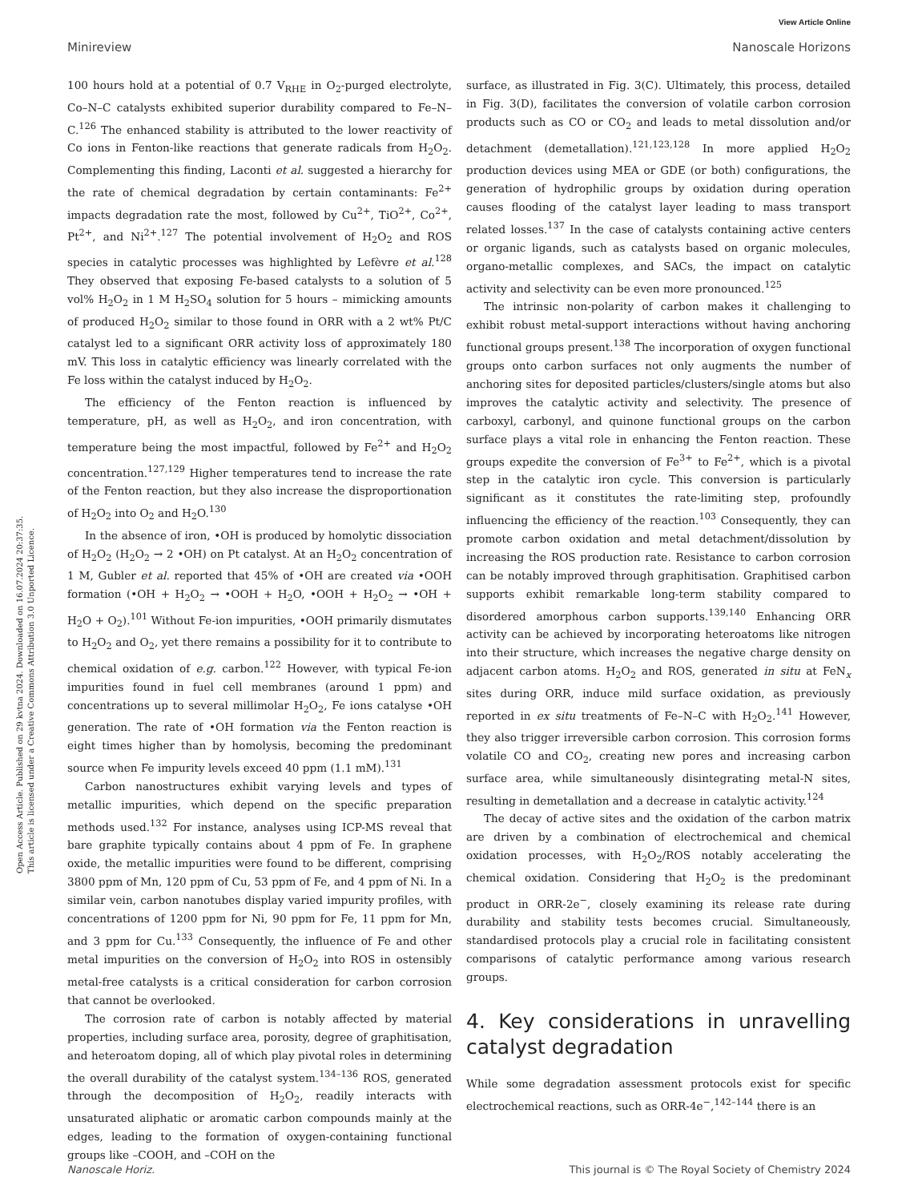Open Access Article. Published on 29 kvtna 2024. Downloaded on 16.07.2024 20:37:35.
This article is licensed under a Creative Commons Attribution 3.0 Unported Licence.
View Article Online
Minireview Nanoscale Horizons
100 hours hold at a potential of 0.7 V<sub>RHE</sub> in O<sub>2</sub>-purged electrolyte, Co–N–C catalysts exhibited superior durability compared to Fe–N–C.<sup>126</sup> The enhanced stability is attributed to the lower reactivity of Co ions in Fenton-like reactions that generate radicals from H<sub>2</sub>O<sub>2</sub>. Complementing this finding, Laconti et al. suggested a hierarchy for the rate of chemical degradation by certain contaminants: Fe<sup>2+</sup> impacts degradation rate the most, followed by Cu<sup>2+</sup>, TiO<sup>2+</sup>, Co<sup>2+</sup>, Pt<sup>2+</sup>, and Ni<sup>2+</sup>.<sup>127</sup> The potential involvement of H<sub>2</sub>O<sub>2</sub> and ROS species in catalytic processes was highlighted by Lefèvre et al.<sup>128</sup> They observed that exposing Fe-based catalysts to a solution of 5 vol% H<sub>2</sub>O<sub>2</sub> in 1 M H<sub>2</sub>SO<sub>4</sub> solution for 5 hours – mimicking amounts of produced H<sub>2</sub>O<sub>2</sub> similar to those found in ORR with a 2 wt% Pt/C catalyst led to a significant ORR activity loss of approximately 180 mV. This loss in catalytic efficiency was linearly correlated with the Fe loss within the catalyst induced by H<sub>2</sub>O<sub>2</sub>.
The efficiency of the Fenton reaction is influenced by temperature, pH, as well as H<sub>2</sub>O<sub>2</sub>, and iron concentration, with temperature being the most impactful, followed by Fe<sup>2+</sup> and H<sub>2</sub>O<sub>2</sub> concentration.<sup>127,129</sup> Higher temperatures tend to increase the rate of the Fenton reaction, but they also increase the disproportionation of H<sub>2</sub>O<sub>2</sub> into O<sub>2</sub> and H<sub>2</sub>O.<sup>130</sup>
In the absence of iron, •OH is produced by homolytic dissociation of H<sub>2</sub>O<sub>2</sub> (H<sub>2</sub>O<sub>2</sub> → 2 •OH) on Pt catalyst. At an H<sub>2</sub>O<sub>2</sub> concentration of 1 M, Gubler et al. reported that 45% of •OH are created via •OOH formation (•OH + H<sub>2</sub>O<sub>2</sub> → •OOH + H<sub>2</sub>O, •OOH + H<sub>2</sub>O<sub>2</sub> → •OH + H<sub>2</sub>O + O<sub>2</sub>).<sup>101</sup> Without Fe-ion impurities, •OOH primarily dismutates to H<sub>2</sub>O<sub>2</sub> and O<sub>2</sub>, yet there remains a possibility for it to contribute to chemical oxidation of e.g. carbon.<sup>122</sup> However, with typical Fe-ion impurities found in fuel cell membranes (around 1 ppm) and concentrations up to several millimolar H<sub>2</sub>O<sub>2</sub>, Fe ions catalyse •OH generation. The rate of •OH formation via the Fenton reaction is eight times higher than by homolysis, becoming the predominant source when Fe impurity levels exceed 40 ppm (1.1 mM).<sup>131</sup>
Carbon nanostructures exhibit varying levels and types of metallic impurities, which depend on the specific preparation methods used.<sup>132</sup> For instance, analyses using ICP-MS reveal that bare graphite typically contains about 4 ppm of Fe. In graphene oxide, the metallic impurities were found to be different, comprising 3800 ppm of Mn, 120 ppm of Cu, 53 ppm of Fe, and 4 ppm of Ni. In a similar vein, carbon nanotubes display varied impurity profiles, with concentrations of 1200 ppm for Ni, 90 ppm for Fe, 11 ppm for Mn, and 3 ppm for Cu.<sup>133</sup> Consequently, the influence of Fe and other metal impurities on the conversion of H<sub>2</sub>O<sub>2</sub> into ROS in ostensibly metal-free catalysts is a critical consideration for carbon corrosion that cannot be overlooked.
The corrosion rate of carbon is notably affected by material properties, including surface area, porosity, degree of graphitisation, and heteroatom doping, all of which play pivotal roles in determining the overall durability of the catalyst system.<sup>134–136</sup> ROS, generated through the decomposition of H<sub>2</sub>O<sub>2</sub>, readily interacts with unsaturated aliphatic or aromatic carbon compounds mainly at the edges, leading to the formation of oxygen-containing functional groups like –COOH, and –COH on the
surface, as illustrated in Fig. 3(C). Ultimately, this process, detailed in Fig. 3(D), facilitates the conversion of volatile carbon corrosion products such as CO or CO<sub>2</sub> and leads to metal dissolution and/or detachment (demetallation).<sup>121,123,128</sup> In more applied H<sub>2</sub>O<sub>2</sub> production devices using MEA or GDE (or both) configurations, the generation of hydrophilic groups by oxidation during operation causes flooding of the catalyst layer leading to mass transport related losses.<sup>137</sup> In the case of catalysts containing active centers or organic ligands, such as catalysts based on organic molecules, organo-metallic complexes, and SACs, the impact on catalytic activity and selectivity can be even more pronounced.<sup>125</sup>
The intrinsic non-polarity of carbon makes it challenging to exhibit robust metal-support interactions without having anchoring functional groups present.<sup>138</sup> The incorporation of oxygen functional groups onto carbon surfaces not only augments the number of anchoring sites for deposited particles/clusters/single atoms but also improves the catalytic activity and selectivity. The presence of carboxyl, carbonyl, and quinone functional groups on the carbon surface plays a vital role in enhancing the Fenton reaction. These groups expedite the conversion of Fe<sup>3+</sup> to Fe<sup>2+</sup>, which is a pivotal step in the catalytic iron cycle. This conversion is particularly significant as it constitutes the rate-limiting step, profoundly influencing the efficiency of the reaction.<sup>103</sup> Consequently, they can promote carbon oxidation and metal detachment/dissolution by increasing the ROS production rate. Resistance to carbon corrosion can be notably improved through graphitisation. Graphitised carbon supports exhibit remarkable long-term stability compared to disordered amorphous carbon supports.<sup>139,140</sup> Enhancing ORR activity can be achieved by incorporating heteroatoms like nitrogen into their structure, which increases the negative charge density on adjacent carbon atoms. H<sub>2</sub>O<sub>2</sub> and ROS, generated in situ at FeN<sub>x</sub> sites during ORR, induce mild surface oxidation, as previously reported in ex situ treatments of Fe–N–C with H<sub>2</sub>O<sub>2</sub>.<sup>141</sup> However, they also trigger irreversible carbon corrosion. This corrosion forms volatile CO and CO<sub>2</sub>, creating new pores and increasing carbon surface area, while simultaneously disintegrating metal-N sites, resulting in demetallation and a decrease in catalytic activity.<sup>124</sup>
The decay of active sites and the oxidation of the carbon matrix are driven by a combination of electrochemical and chemical oxidation processes, with H<sub>2</sub>O<sub>2</sub>/ROS notably accelerating the chemical oxidation. Considering that H<sub>2</sub>O<sub>2</sub> is the predominant product in ORR-2e<sup>−</sup>, closely examining its release rate during durability and stability tests becomes crucial. Simultaneously, standardised protocols play a crucial role in facilitating consistent comparisons of catalytic performance among various research groups.
4. Key considerations in unravelling catalyst degradation
While some degradation assessment protocols exist for specific electrochemical reactions, such as ORR-4e<sup>−</sup>,<sup>142–144</sup> there is an
Nanoscale Horiz. This journal is © The Royal Society of Chemistry 2024